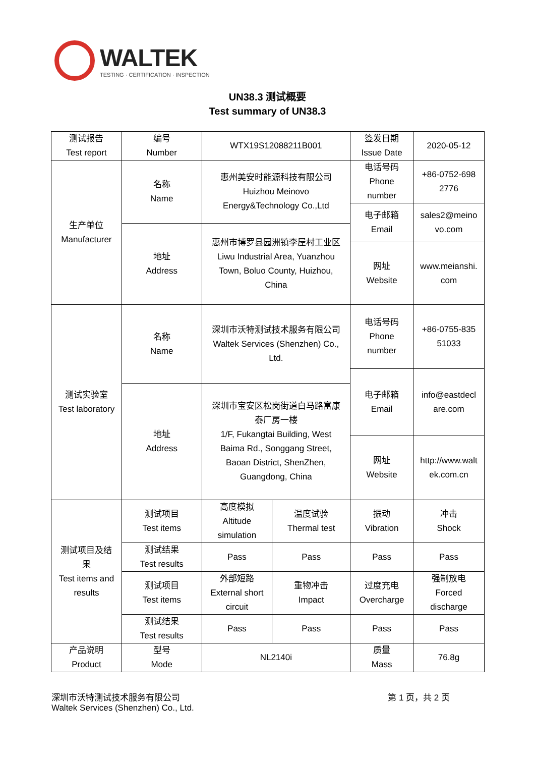WALTEK
TESTING · CERTIFICATION · INSPECTION
UN38.3 测试概要
Test summary of UN38.3
| 测试报告 Test report | 编号 Number | WTX19S12088211B001 | | 签发日期 Issue Date | 2020-05-12 |
| 生产单位 Manufacturer | 名称 Name | 惠州美安时能源科技有限公司 Huizhou Meinovo Energy&Technology Co.,Ltd | | 电话号码 Phone number | +86-0752-698 2776 |
| | | | | 电子邮箱 Email | sales2@meino vo.com |
| | 地址 Address | 惠州市博罗县园洲镇李屋村工业区 Liwu Industrial Area, Yuanzhou Town, Boluo County, Huizhou, China | | | |
| | | | | 网址 Website | www.meianshi. com |
| 测试实验室 Test laboratory | 名称 Name | 深圳市沃特测试技术服务有限公司 Waltek Services (Shenzhen) Co., Ltd. | | 电话号码 Phone number | +86-0755-835 51033 |
| | | | | 电子邮箱 Email | info@eastdecl are.com |
| | 地址 Address | 深圳市宝安区松岗街道白马路富康 泰厂房一楼 1/F, Fukangtai Building, West Baima Rd., Songgang Street, Baoan District, ShenZhen, Guangdong, China | | | |
| | | | | 网址 Website | http://www.walt ek.com.cn |
| 测试项目及结 果 Test items and results | 测试项目 Test items | 高度模拟 Altitude simulation | 温度试验 Thermal test | 振动 Vibration | 冲击 Shock |
| | 测试结果 Test results | Pass | Pass | Pass | Pass |
| | 测试项目 Test items | 外部短路 External short circuit | 重物冲击 Impact | 过度充电 Overcharge | 强制放电 Forced discharge |
| | 测试结果 Test results | Pass | Pass | Pass | Pass |
| 产品说明 Product | 型号 Mode | NL2140i | | 质量 Mass | 76.8g |
深圳市沃特测试技术服务有限公司
Waltek Services (Shenzhen) Co., Ltd.
第 1 页，共 2 页